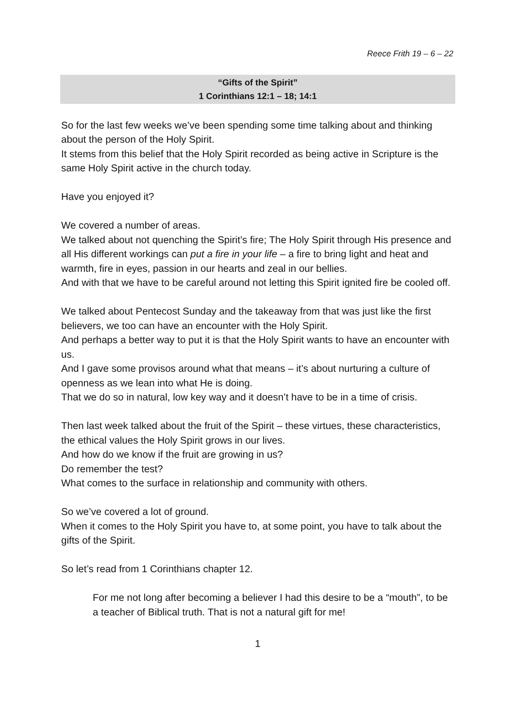Reece Frith 19 – 6 – 22
“Gifts of the Spirit”
1 Corinthians 12:1 – 18; 14:1
So for the last few weeks we’ve been spending some time talking about and thinking about the person of the Holy Spirit.
It stems from this belief that the Holy Spirit recorded as being active in Scripture is the same Holy Spirit active in the church today.
Have you enjoyed it?
We covered a number of areas.
We talked about not quenching the Spirit’s fire; The Holy Spirit through His presence and all His different workings can put a fire in your life – a fire to bring light and heat and warmth, fire in eyes, passion in our hearts and zeal in our bellies.
And with that we have to be careful around not letting this Spirit ignited fire be cooled off.
We talked about Pentecost Sunday and the takeaway from that was just like the first believers, we too can have an encounter with the Holy Spirit.
And perhaps a better way to put it is that the Holy Spirit wants to have an encounter with us.
And I gave some provisos around what that means – it’s about nurturing a culture of openness as we lean into what He is doing.
That we do so in natural, low key way and it doesn’t have to be in a time of crisis.
Then last week talked about the fruit of the Spirit – these virtues, these characteristics, the ethical values the Holy Spirit grows in our lives.
And how do we know if the fruit are growing in us?
Do remember the test?
What comes to the surface in relationship and community with others.
So we’ve covered a lot of ground.
When it comes to the Holy Spirit you have to, at some point, you have to talk about the gifts of the Spirit.
So let’s read from 1 Corinthians chapter 12.
For me not long after becoming a believer I had this desire to be a “mouth”, to be a teacher of Biblical truth. That is not a natural gift for me!
1